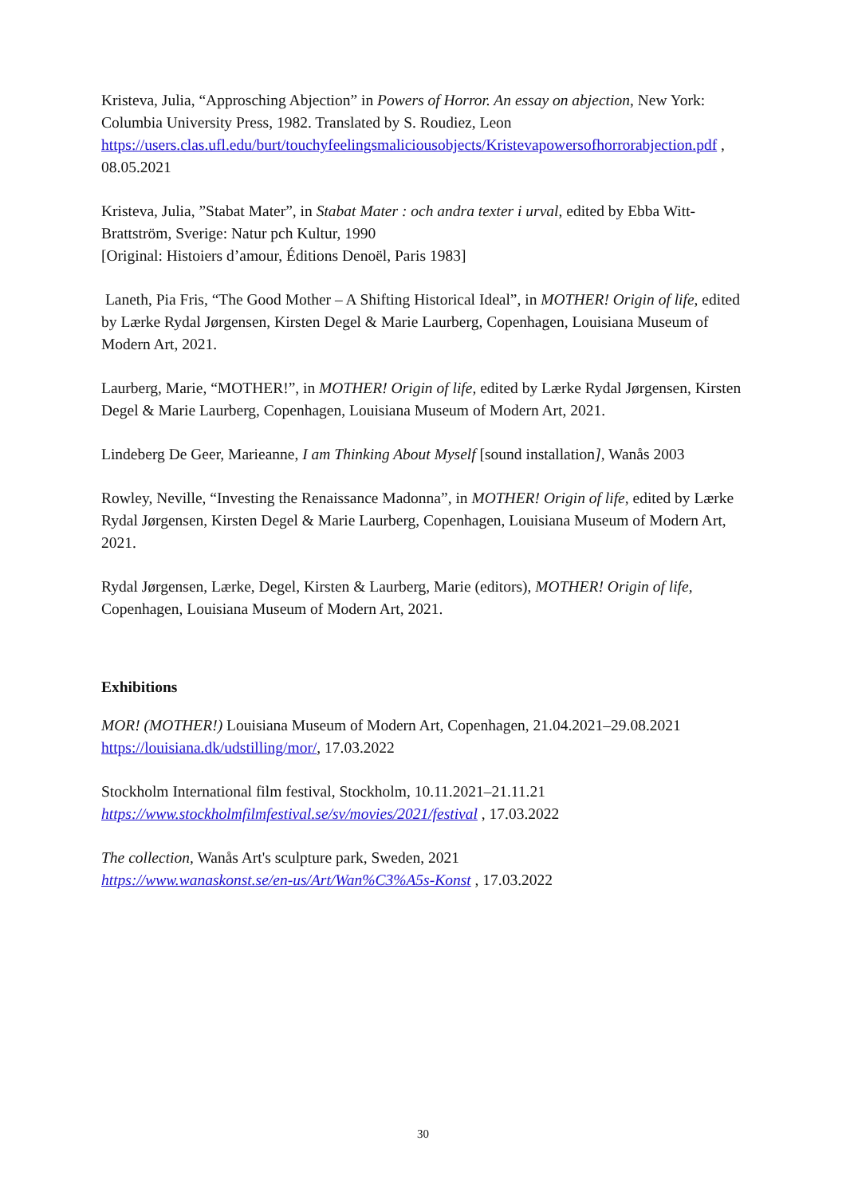Kristeva, Julia, “Approsching Abjection” in Powers of Horror. An essay on abjection, New York: Columbia University Press, 1982. Translated by S. Roudiez, Leon https://users.clas.ufl.edu/burt/touchyfeelingsmaliciousobjects/Kristevapowersofhorrorabjection.pdf , 08.05.2021
Kristeva, Julia, ”Stabat Mater”, in Stabat Mater : och andra texter i urval, edited by Ebba Witt-Brattström, Sverige: Natur pch Kultur, 1990
[Original: Histoiers d’amour, Éditions Denoël, Paris 1983]
Laneth, Pia Fris, “The Good Mother – A Shifting Historical Ideal”, in MOTHER! Origin of life, edited by Lærke Rydal Jørgensen, Kirsten Degel & Marie Laurberg, Copenhagen, Louisiana Museum of Modern Art, 2021.
Laurberg, Marie, “MOTHER!”, in MOTHER! Origin of life, edited by Lærke Rydal Jørgensen, Kirsten Degel & Marie Laurberg, Copenhagen, Louisiana Museum of Modern Art, 2021.
Lindeberg De Geer, Marieanne, I am Thinking About Myself [sound installation], Wanås 2003
Rowley, Neville, “Investing the Renaissance Madonna”, in MOTHER! Origin of life, edited by Lærke Rydal Jørgensen, Kirsten Degel & Marie Laurberg, Copenhagen, Louisiana Museum of Modern Art, 2021.
Rydal Jørgensen, Lærke, Degel, Kirsten & Laurberg, Marie (editors), MOTHER! Origin of life, Copenhagen, Louisiana Museum of Modern Art, 2021.
Exhibitions
MOR! (MOTHER!) Louisiana Museum of Modern Art, Copenhagen, 21.04.2021–29.08.2021 https://louisiana.dk/udstilling/mor/, 17.03.2022
Stockholm International film festival, Stockholm, 10.11.2021–21.11.21 https://www.stockholmfilmfestival.se/sv/movies/2021/festival , 17.03.2022
The collection, Wanås Art's sculpture park, Sweden, 2021
https://www.wanaskonst.se/en-us/Art/Wan%C3%A5s-Konst , 17.03.2022
30